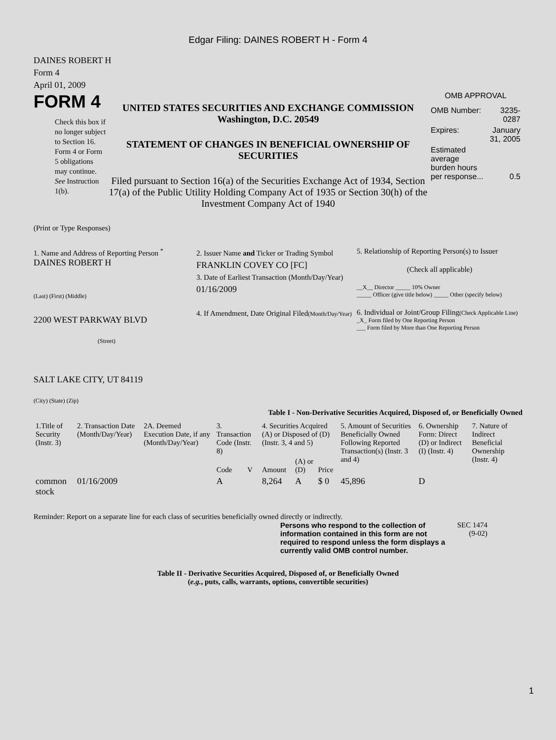Edgar Filing: DAINES ROBERT H - Form 4
DAINES ROBERT H
Form 4
April 01, 2009
FORM 4
Check this box if no longer subject to Section 16. Form 4 or Form 5 obligations may continue. See Instruction 1(b).
UNITED STATES SECURITIES AND EXCHANGE COMMISSION
Washington, D.C. 20549
STATEMENT OF CHANGES IN BENEFICIAL OWNERSHIP OF SECURITIES
Filed pursuant to Section 16(a) of the Securities Exchange Act of 1934, Section 17(a) of the Public Utility Holding Company Act of 1935 or Section 30(h) of the Investment Company Act of 1940
OMB APPROVAL
| OMB Number: | 3235-0287 |
| Expires: | January 31, 2005 |
| Estimated average burden hours per response... | 0.5 |
(Print or Type Responses)
1. Name and Address of Reporting Person <sup>*</sup>
DAINES ROBERT H
(Last) (First) (Middle)
2200 WEST PARKWAY BLVD
(Street)
SALT LAKE CITY, UT 84119
(City) (State) (Zip)
2. Issuer Name and Ticker or Trading Symbol
FRANKLIN COVEY CO [FC]
3. Date of Earliest Transaction (Month/Day/Year)
01/16/2009
4. If Amendment, Date Original Filed(Month/Day/Year)
5. Relationship of Reporting Person(s) to Issuer
(Check all applicable)
__X__ Director _____ 10% Owner
_____ Officer (give title below) _____ Other (specify below)
6. Individual or Joint/Group Filing(Check Applicable Line)
_X_ Form filed by One Reporting Person
___ Form filed by More than One Reporting Person
Table I - Non-Derivative Securities Acquired, Disposed of, or Beneficially Owned
| 1.Title of Security (Instr. 3) | 2. Transaction Date (Month/Day/Year) | 2A. Deemed Execution Date, if any (Month/Day/Year) | 3. Transaction Code (Instr. 8) | | 4. Securities Acquired (A) or Disposed of (D) (Instr. 3, 4 and 5) | | | 5. Amount of Securities Beneficially Owned Following Reported Transaction(s) (Instr. 3 and 4) | 6. Ownership Form: Direct (D) or Indirect (I) (Instr. 4) | 7. Nature of Indirect Beneficial Ownership (Instr. 4) |
| --- | --- | --- | --- | --- | --- | --- | --- | --- | --- | --- |
| | | | Code | V | Amount | (A) or (D) | Price | | | |
| common stock | 01/16/2009 | | A | | 8,264 | A | $ 0 | 45,896 | D | |
Reminder: Report on a separate line for each class of securities beneficially owned directly or indirectly.
Persons who respond to the collection of information contained in this form are not required to respond unless the form displays a currently valid OMB control number.
SEC 1474 (9-02)
Table II - Derivative Securities Acquired, Disposed of, or Beneficially Owned
(e.g., puts, calls, warrants, options, convertible securities)
1